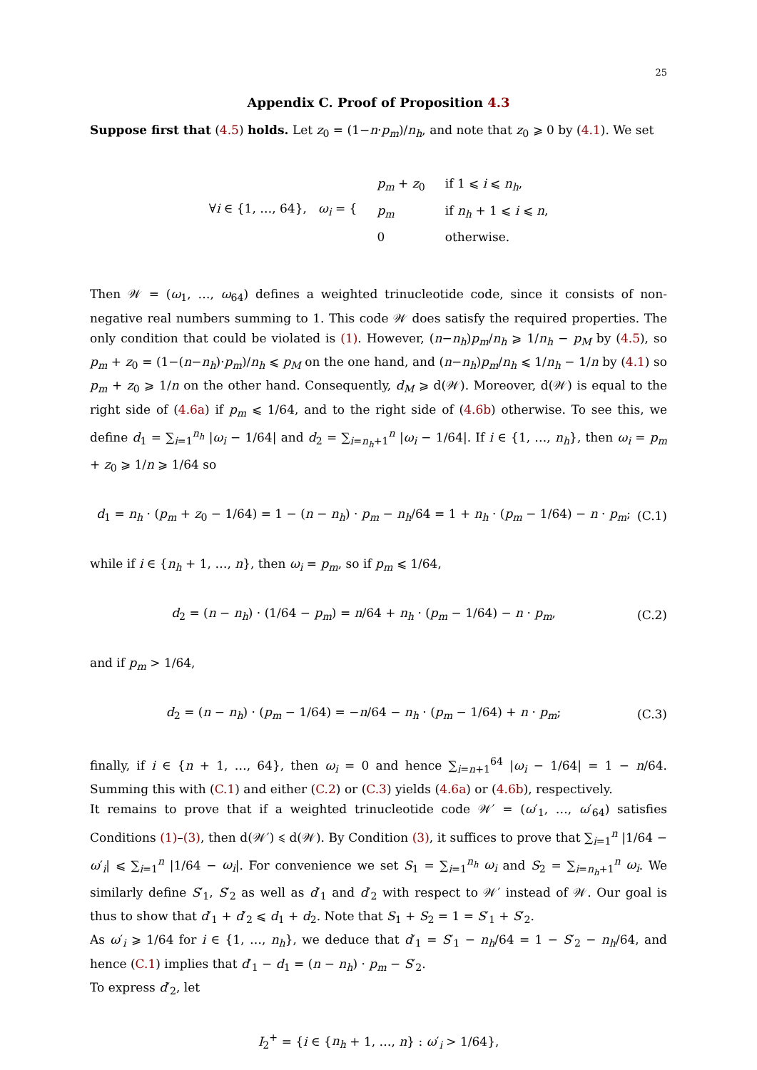25
Appendix C. Proof of Proposition 4.3
Suppose first that (4.5) holds. Let z<sub>0</sub> = (1−n·p<sub>m</sub>)/n<sub>h</sub>, and note that z<sub>0</sub> ⩾ 0 by (4.1). We set
| ∀ i ∈ {1, …, 64}, ω<sub>i</sub> = { | p<sub>m</sub> + z<sub>0</sub> | if 1 ⩽ i ⩽ n<sub>h</sub> , |
| | p<sub>m</sub> | if n<sub>h</sub> + 1 ⩽ i ⩽ n , |
| | 0 | otherwise. |
Then 𝒲 = (ω<sub>1</sub>, …, ω<sub>64</sub>) defines a weighted trinucleotide code, since it consists of non-negative real numbers summing to 1. This code 𝒲 does satisfy the required properties. The only condition that could be violated is (1). However, (n−n<sub>h</sub>)p<sub>m</sub>/n<sub>h</sub> ⩾ 1/n<sub>h</sub> − p<sub>M</sub> by (4.5), so p<sub>m</sub> + z<sub>0</sub> = (1−(n−n<sub>h</sub>)·p<sub>m</sub>)/n<sub>h</sub> ⩽ p<sub>M</sub> on the one hand, and (n−n<sub>h</sub>)p<sub>m</sub>/n<sub>h</sub> ⩽ 1/n<sub>h</sub> − 1/n by (4.1) so p<sub>m</sub> + z<sub>0</sub> ⩾ 1/n on the other hand. Consequently, d<sub>M</sub> ⩾ d(𝒲). Moreover, d(𝒲) is equal to the right side of (4.6a) if p<sub>m</sub> ⩽ 1/64, and to the right side of (4.6b) otherwise. To see this, we define d<sub>1</sub> = ∑<sub>i=1</sub><sup>n<sub>h</sub></sup> |ω<sub>i</sub> − 1/64| and d<sub>2</sub> = ∑<sub>i=n<sub>h</sub>+1</sub><sup>n</sup> |ω<sub>i</sub> − 1/64|. If i ∈ {1, …, n<sub>h</sub>}, then ω<sub>i</sub> = p<sub>m</sub> + z<sub>0</sub> ⩾ 1/n ⩾ 1/64 so
d<sub>1</sub> = n<sub>h</sub> · (p<sub>m</sub> + z<sub>0</sub> − 1/64) = 1 − (n − n<sub>h</sub>) · p<sub>m</sub> − n<sub>h</sub>/64 = 1 + n<sub>h</sub> · (p<sub>m</sub> − 1/64) − n · p<sub>m</sub>; (C.1)
while if i ∈ {n<sub>h</sub> + 1, …, n}, then ω<sub>i</sub> = p<sub>m</sub>, so if p<sub>m</sub> ⩽ 1/64,
d<sub>2</sub> = (n − n<sub>h</sub>) · (1/64 − p<sub>m</sub>) = n/64 + n<sub>h</sub> · (p<sub>m</sub> − 1/64) − n · p<sub>m</sub>, (C.2)
and if p<sub>m</sub> > 1/64,
d<sub>2</sub> = (n − n<sub>h</sub>) · (p<sub>m</sub> − 1/64) = −n/64 − n<sub>h</sub> · (p<sub>m</sub> − 1/64) + n · p<sub>m</sub>; (C.3)
finally, if i ∈ {n + 1, …, 64}, then ω<sub>i</sub> = 0 and hence ∑<sub>i=n+1</sub><sup>64</sup> |ω<sub>i</sub> − 1/64| = 1 − n/64. Summing this with (C.1) and either (C.2) or (C.3) yields (4.6a) or (4.6b), respectively.
It remains to prove that if a weighted trinucleotide code 𝒲′ = (ω′<sub>1</sub>, …, ω′<sub>64</sub>) satisfies Conditions (1)–(3), then d(𝒲′) ⩽ d(𝒲). By Condition (3), it suffices to prove that ∑<sub>i=1</sub><sup>n</sup> |1/64 − ω′<sub>i</sub>| ⩽ ∑<sub>i=1</sub><sup>n</sup> |1/64 − ω<sub>i</sub>|. For convenience we set S<sub>1</sub> = ∑<sub>i=1</sub><sup>n<sub>h</sub></sup> ω<sub>i</sub> and S<sub>2</sub> = ∑<sub>i=n<sub>h</sub>+1</sub><sup>n</sup> ω<sub>i</sub>. We similarly define S′<sub>1</sub>, S′<sub>2</sub> as well as d′<sub>1</sub> and d′<sub>2</sub> with respect to 𝒲′ instead of 𝒲. Our goal is thus to show that d′<sub>1</sub> + d′<sub>2</sub> ⩽ d<sub>1</sub> + d<sub>2</sub>. Note that S<sub>1</sub> + S<sub>2</sub> = 1 = S′<sub>1</sub> + S′<sub>2</sub>.
As ω′<sub>i</sub> ⩾ 1/64 for i ∈ {1, …, n<sub>h</sub>}, we deduce that d′<sub>1</sub> = S′<sub>1</sub> − n<sub>h</sub>/64 = 1 − S′<sub>2</sub> − n<sub>h</sub>/64, and hence (C.1) implies that d′<sub>1</sub> − d<sub>1</sub> = (n − n<sub>h</sub>) · p<sub>m</sub> − S′<sub>2</sub>.
To express d′<sub>2</sub>, let
I<sub>2</sub><sup>+</sup> = {i ∈ {n<sub>h</sub> + 1, …, n} : ω′<sub>i</sub> > 1/64},